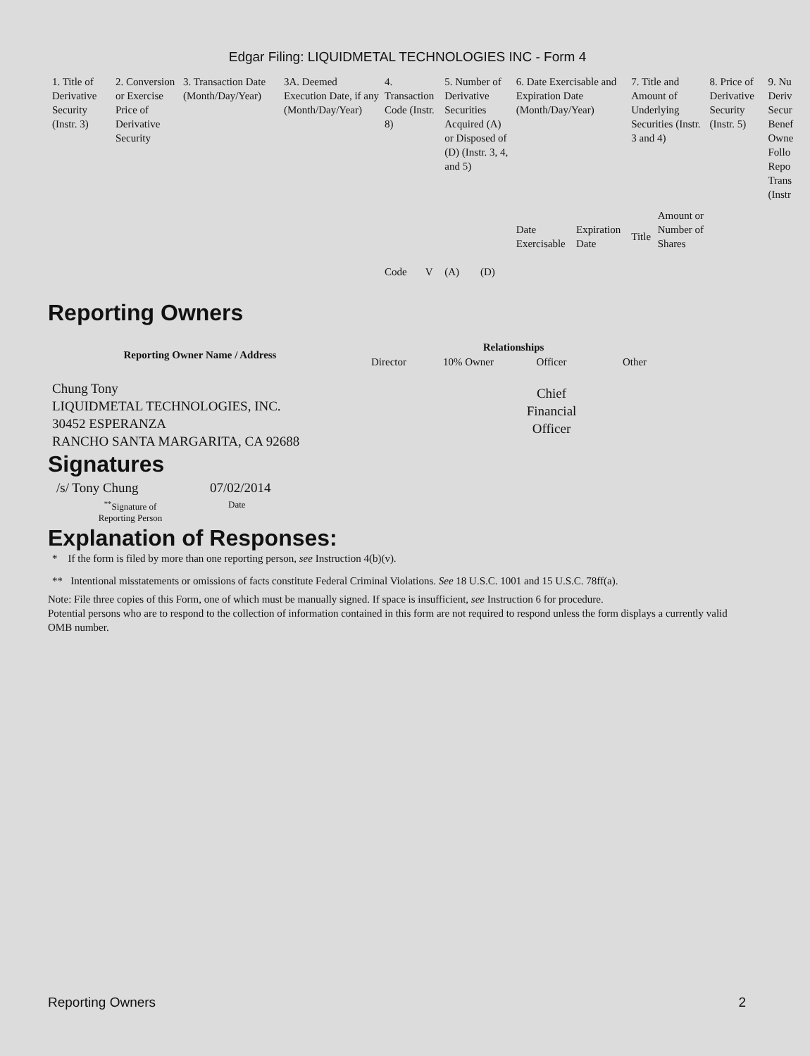Edgar Filing: LIQUIDMETAL TECHNOLOGIES INC - Form 4
| 1. Title of Derivative Security (Instr. 3) | 2. Conversion or Exercise Price of Derivative Security | 3. Transaction Date (Month/Day/Year) | 3A. Deemed Execution Date, if any (Month/Day/Year) | 4. Transaction Code (Instr. 8) | | 5. Number of Derivative Securities Acquired (A) or Disposed of (D) (Instr. 3, 4, and 5) | | 6. Date Exercisable and Expiration Date (Month/Day/Year) | | 7. Title and Amount of Underlying Securities (Instr. 3 and 4) | | 8. Price of Derivative Security (Instr. 5) | 9. Nu Deriv Secur Benef Owne Follo Repo Trans (Instr |
| | | | | Code | V | (A) | (D) | Date Exercisable | Expiration Date | Title | Amount or Number of Shares | | |
Reporting Owners
| Reporting Owner Name / Address | Relationships | | | |
| --- | --- | --- | --- | --- |
| | Director | 10% Owner | Officer | Other |
| Chung Tony LIQUIDMETAL TECHNOLOGIES, INC. 30452 ESPERANZA RANCHO SANTA MARGARITA, CA 92688 | | | Chief Financial Officer | |
Signatures
| /s/ Tony Chung | 07/02/2014 |
| <sup>**</sup> Signature of Reporting Person | Date |
Explanation of Responses:
* If the form is filed by more than one reporting person, see Instruction 4(b)(v).
** Intentional misstatements or omissions of facts constitute Federal Criminal Violations. See 18 U.S.C. 1001 and 15 U.S.C. 78ff(a).
Note: File three copies of this Form, one of which must be manually signed. If space is insufficient, see Instruction 6 for procedure.
Potential persons who are to respond to the collection of information contained in this form are not required to respond unless the form displays a currently valid OMB number.
Reporting Owners 2